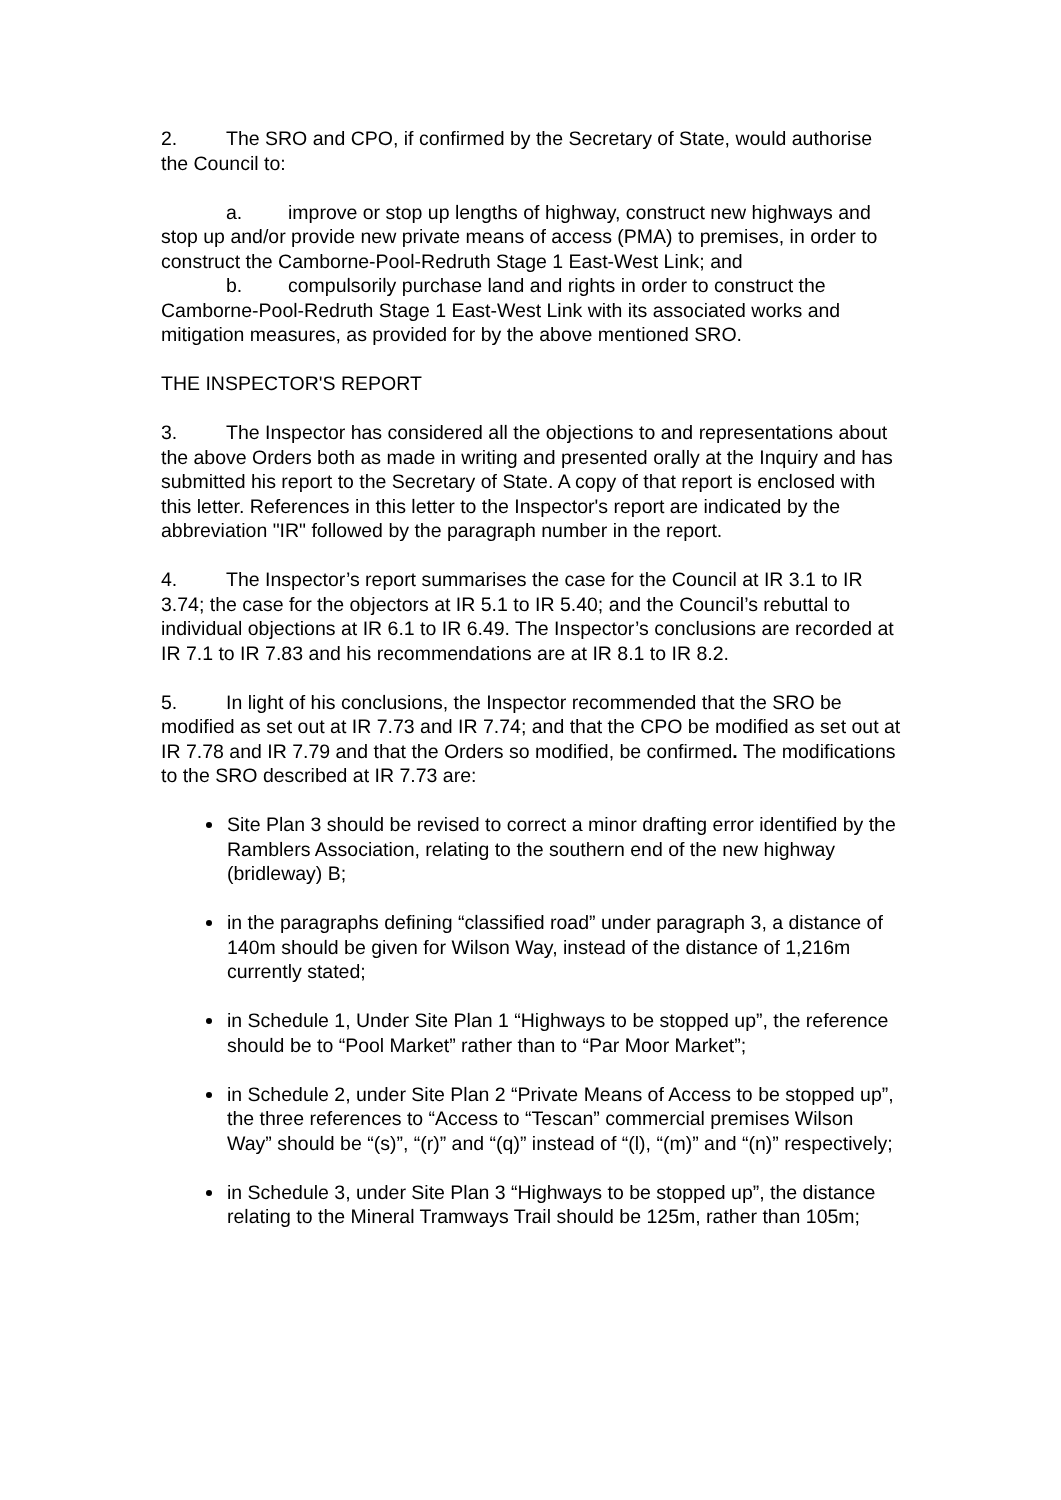2. The SRO and CPO, if confirmed by the Secretary of State, would authorise the Council to:
a. improve or stop up lengths of highway, construct new highways and stop up and/or provide new private means of access (PMA) to premises, in order to construct the Camborne-Pool-Redruth Stage 1 East-West Link; and
b. compulsorily purchase land and rights in order to construct the Camborne-Pool-Redruth Stage 1 East-West Link with its associated works and mitigation measures, as provided for by the above mentioned SRO.
THE INSPECTOR'S REPORT
3. The Inspector has considered all the objections to and representations about the above Orders both as made in writing and presented orally at the Inquiry and has submitted his report to the Secretary of State. A copy of that report is enclosed with this letter. References in this letter to the Inspector's report are indicated by the abbreviation "IR" followed by the paragraph number in the report.
4. The Inspector’s report summarises the case for the Council at IR 3.1 to IR 3.74; the case for the objectors at IR 5.1 to IR 5.40; and the Council’s rebuttal to individual objections at IR 6.1 to IR 6.49. The Inspector’s conclusions are recorded at IR 7.1 to IR 7.83 and his recommendations are at IR 8.1 to IR 8.2.
5. In light of his conclusions, the Inspector recommended that the SRO be modified as set out at IR 7.73 and IR 7.74; and that the CPO be modified as set out at IR 7.78 and IR 7.79 and that the Orders so modified, be confirmed. The modifications to the SRO described at IR 7.73 are:
Site Plan 3 should be revised to correct a minor drafting error identified by the Ramblers Association, relating to the southern end of the new highway (bridleway) B;
in the paragraphs defining “classified road” under paragraph 3, a distance of 140m should be given for Wilson Way, instead of the distance of 1,216m currently stated;
in Schedule 1, Under Site Plan 1 “Highways to be stopped up”, the reference should be to “Pool Market” rather than to “Par Moor Market”;
in Schedule 2, under Site Plan 2 “Private Means of Access to be stopped up”, the three references to “Access to “Tescan” commercial premises Wilson Way” should be “(s)”, “(r)” and “(q)” instead of “(l), “(m)” and “(n)” respectively;
in Schedule 3, under Site Plan 3 “Highways to be stopped up”, the distance relating to the Mineral Tramways Trail should be 125m, rather than 105m;